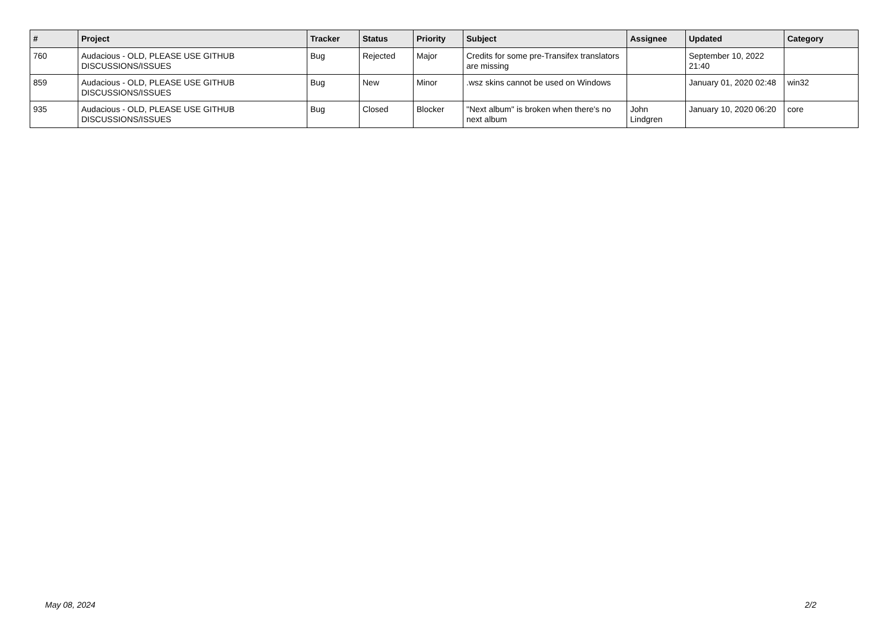| # | Project | Tracker | Status | Priority | Subject | Assignee | Updated | Category |
| --- | --- | --- | --- | --- | --- | --- | --- | --- |
| 760 | Audacious - OLD, PLEASE USE GITHUB DISCUSSIONS/ISSUES | Bug | Rejected | Major | Credits for some pre-Transifex translators are missing | | September 10, 2022 21:40 | |
| 859 | Audacious - OLD, PLEASE USE GITHUB DISCUSSIONS/ISSUES | Bug | New | Minor | .wsz skins cannot be used on Windows | | January 01, 2020 02:48 | win32 |
| 935 | Audacious - OLD, PLEASE USE GITHUB DISCUSSIONS/ISSUES | Bug | Closed | Blocker | "Next album" is broken when there's no next album | John Lindgren | January 10, 2020 06:20 | core |
May 08, 2024 2/2